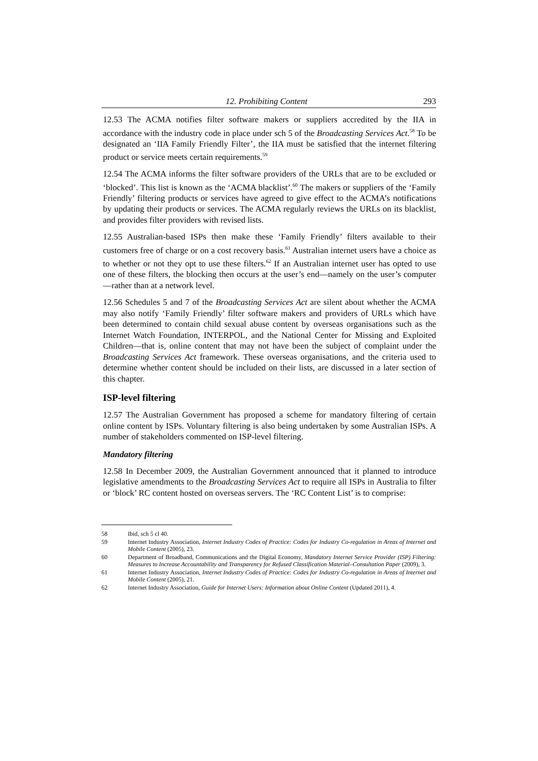12. Prohibiting Content 293
12.53 The ACMA notifies filter software makers or suppliers accredited by the IIA in accordance with the industry code in place under sch 5 of the Broadcasting Services Act.<sup>58</sup> To be designated an ‘IIA Family Friendly Filter’, the IIA must be satisfied that the internet filtering product or service meets certain requirements.<sup>59</sup>
12.54 The ACMA informs the filter software providers of the URLs that are to be excluded or ‘blocked’. This list is known as the ‘ACMA blacklist’.<sup>60</sup> The makers or suppliers of the ‘Family Friendly’ filtering products or services have agreed to give effect to the ACMA’s notifications by updating their products or services. The ACMA regularly reviews the URLs on its blacklist, and provides filter providers with revised lists.
12.55 Australian-based ISPs then make these ‘Family Friendly’ filters available to their customers free of charge or on a cost recovery basis.<sup>61</sup> Australian internet users have a choice as to whether or not they opt to use these filters.<sup>62</sup> If an Australian internet user has opted to use one of these filters, the blocking then occurs at the user’s end—namely on the user’s computer—rather than at a network level.
12.56 Schedules 5 and 7 of the Broadcasting Services Act are silent about whether the ACMA may also notify ‘Family Friendly’ filter software makers and providers of URLs which have been determined to contain child sexual abuse content by overseas organisations such as the Internet Watch Foundation, INTERPOL, and the National Center for Missing and Exploited Children—that is, online content that may not have been the subject of complaint under the Broadcasting Services Act framework. These overseas organisations, and the criteria used to determine whether content should be included on their lists, are discussed in a later section of this chapter.
ISP-level filtering
12.57 The Australian Government has proposed a scheme for mandatory filtering of certain online content by ISPs. Voluntary filtering is also being undertaken by some Australian ISPs. A number of stakeholders commented on ISP-level filtering.
Mandatory filtering
12.58 In December 2009, the Australian Government announced that it planned to introduce legislative amendments to the Broadcasting Services Act to require all ISPs in Australia to filter or ‘block’ RC content hosted on overseas servers. The ‘RC Content List’ is to comprise:
58 Ibid, sch 5 cl 40.
59 Internet Industry Association, Internet Industry Codes of Practice: Codes for Industry Co-regulation in Areas of Internet and Mobile Content (2005), 23.
60 Department of Broadband, Communications and the Digital Economy, Mandatory Internet Service Provider (ISP) Filtering: Measures to Increase Accountability and Transparency for Refused Classification Material–Consultation Paper (2009), 3.
61 Internet Industry Association, Internet Industry Codes of Practice: Codes for Industry Co-regulation in Areas of Internet and Mobile Content (2005), 21.
62 Internet Industry Association, Guide for Internet Users: Information about Online Content (Updated 2011), 4.